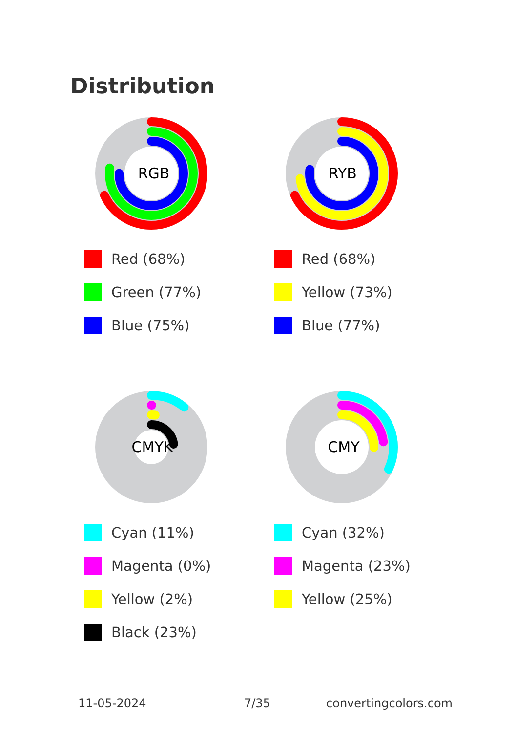Distribution
RGB
Red (68%)
Green (77%)
Blue (75%)
RYB
Red (68%)
Yellow (73%)
Blue (77%)
CMYK
Cyan (11%)
Magenta (0%)
Yellow (2%)
Black (23%)
CMY
Cyan (32%)
Magenta (23%)
Yellow (25%)
11-05-2024 7/35 convertingcolors.com